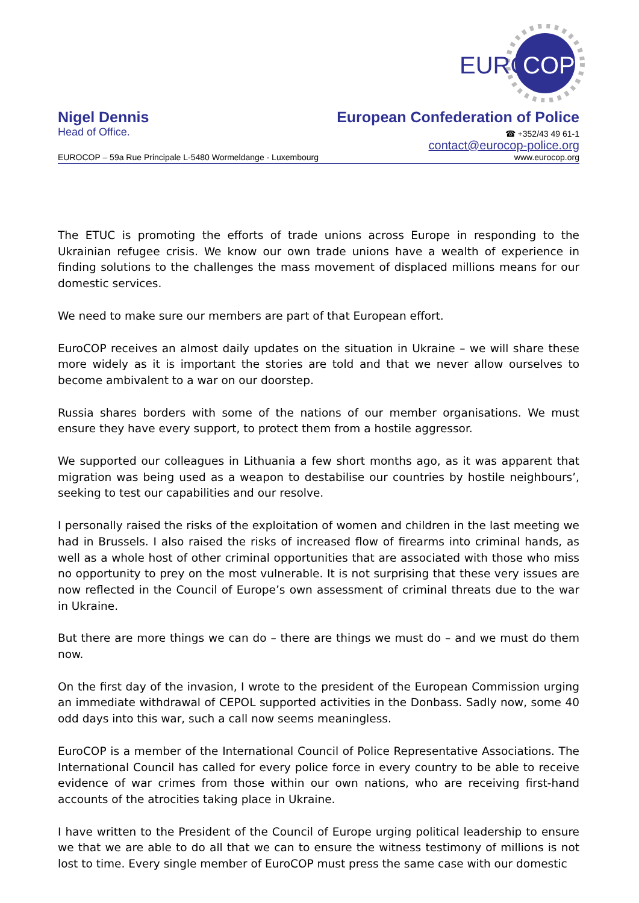EURO
COP
Nigel Dennis European Confederation of Police
Head of Office. ☎ +352/43 49 61-1
contact@eurocop-police.org
EUROCOP – 59a Rue Principale L-5480 Wormeldange - Luxembourg www.eurocop.org
The ETUC is promoting the efforts of trade unions across Europe in responding to the Ukrainian refugee crisis. We know our own trade unions have a wealth of experience in finding solutions to the challenges the mass movement of displaced millions means for our domestic services.
We need to make sure our members are part of that European effort.
EuroCOP receives an almost daily updates on the situation in Ukraine – we will share these more widely as it is important the stories are told and that we never allow ourselves to become ambivalent to a war on our doorstep.
Russia shares borders with some of the nations of our member organisations. We must ensure they have every support, to protect them from a hostile aggressor.
We supported our colleagues in Lithuania a few short months ago, as it was apparent that migration was being used as a weapon to destabilise our countries by hostile neighbours’, seeking to test our capabilities and our resolve.
I personally raised the risks of the exploitation of women and children in the last meeting we had in Brussels. I also raised the risks of increased flow of firearms into criminal hands, as well as a whole host of other criminal opportunities that are associated with those who miss no opportunity to prey on the most vulnerable. It is not surprising that these very issues are now reflected in the Council of Europe’s own assessment of criminal threats due to the war in Ukraine.
But there are more things we can do – there are things we must do – and we must do them now.
On the first day of the invasion, I wrote to the president of the European Commission urging an immediate withdrawal of CEPOL supported activities in the Donbass. Sadly now, some 40 odd days into this war, such a call now seems meaningless.
EuroCOP is a member of the International Council of Police Representative Associations. The International Council has called for every police force in every country to be able to receive evidence of war crimes from those within our own nations, who are receiving first-hand accounts of the atrocities taking place in Ukraine.
I have written to the President of the Council of Europe urging political leadership to ensure we that we are able to do all that we can to ensure the witness testimony of millions is not lost to time. Every single member of EuroCOP must press the same case with our domestic